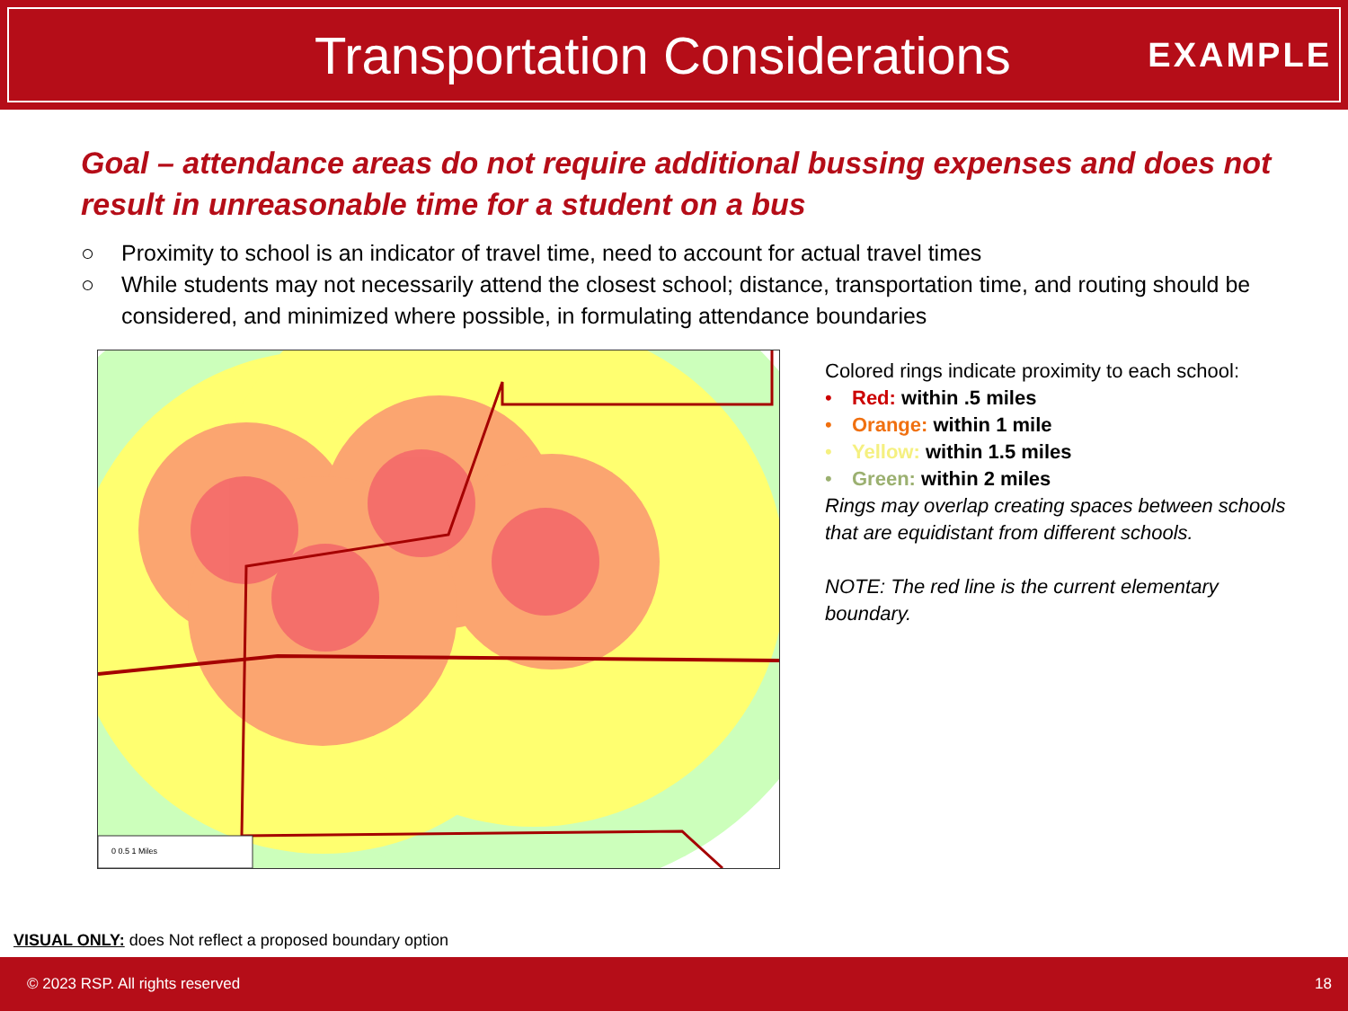Transportation Considerations
EXAMPLE
Goal – attendance areas do not require additional bussing expenses and does not result in unreasonable time for a student on a bus
○ Proximity to school is an indicator of travel time, need to account for actual travel times
○ While students may not necessarily attend the closest school; distance, transportation time, and routing should be considered, and minimized where possible, in formulating attendance boundaries
0 0.5 1 Miles
Colored rings indicate proximity to each school:
• Red: within .5 miles
• Orange: within 1 mile
• Yellow: within 1.5 miles
• Green: within 2 miles
Rings may overlap creating spaces between schools that are equidistant from different schools.
NOTE: The red line is the current elementary boundary.
VISUAL ONLY: does Not reflect a proposed boundary option
© 2023 RSP. All rights reserved 18